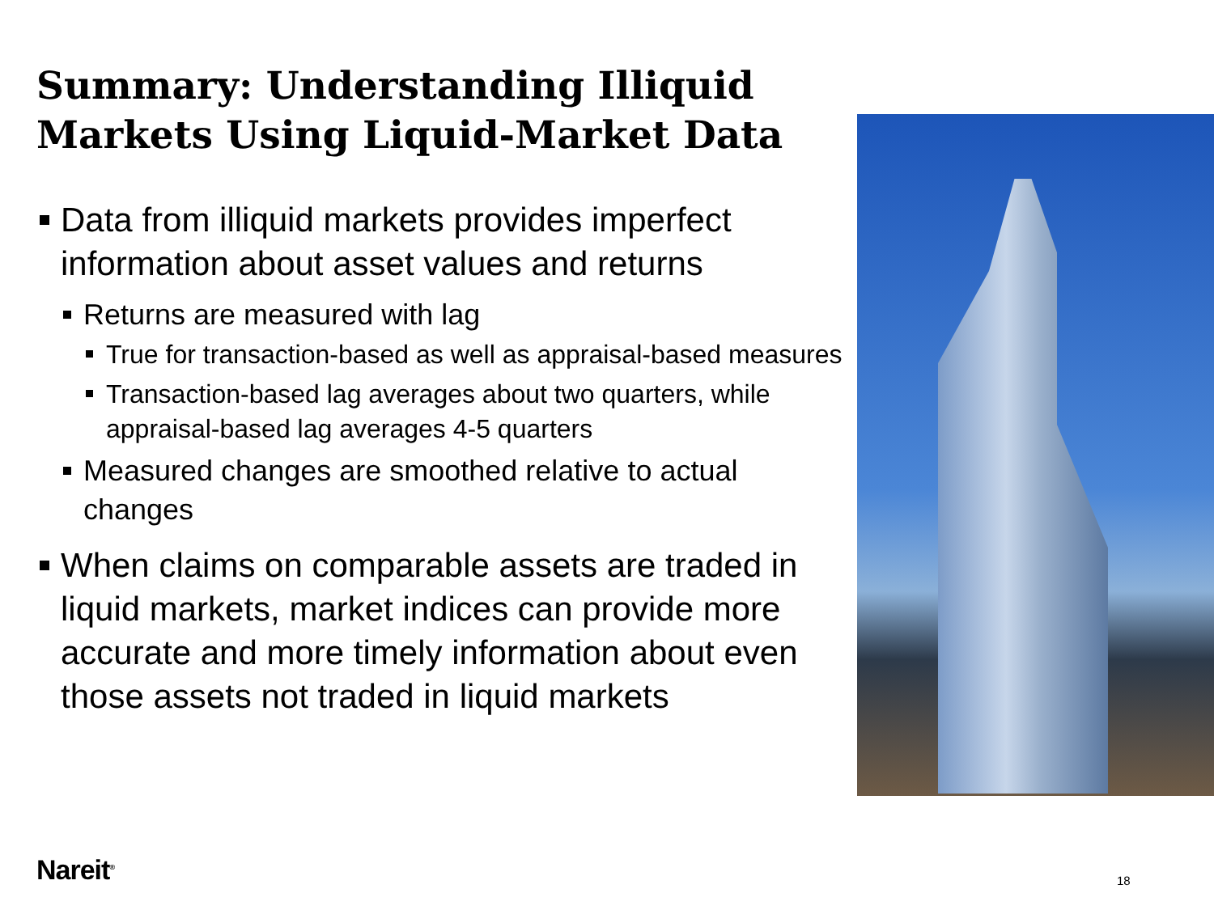Summary: Understanding Illiquid Markets Using Liquid-Market Data
Data from illiquid markets provides imperfect information about asset values and returns
Returns are measured with lag
True for transaction-based as well as appraisal-based measures
Transaction-based lag averages about two quarters, while appraisal-based lag averages 4-5 quarters
Measured changes are smoothed relative to actual changes
When claims on comparable assets are traded in liquid markets, market indices can provide more accurate and more timely information about even those assets not traded in liquid markets
Nareit<sup>®</sup> 18